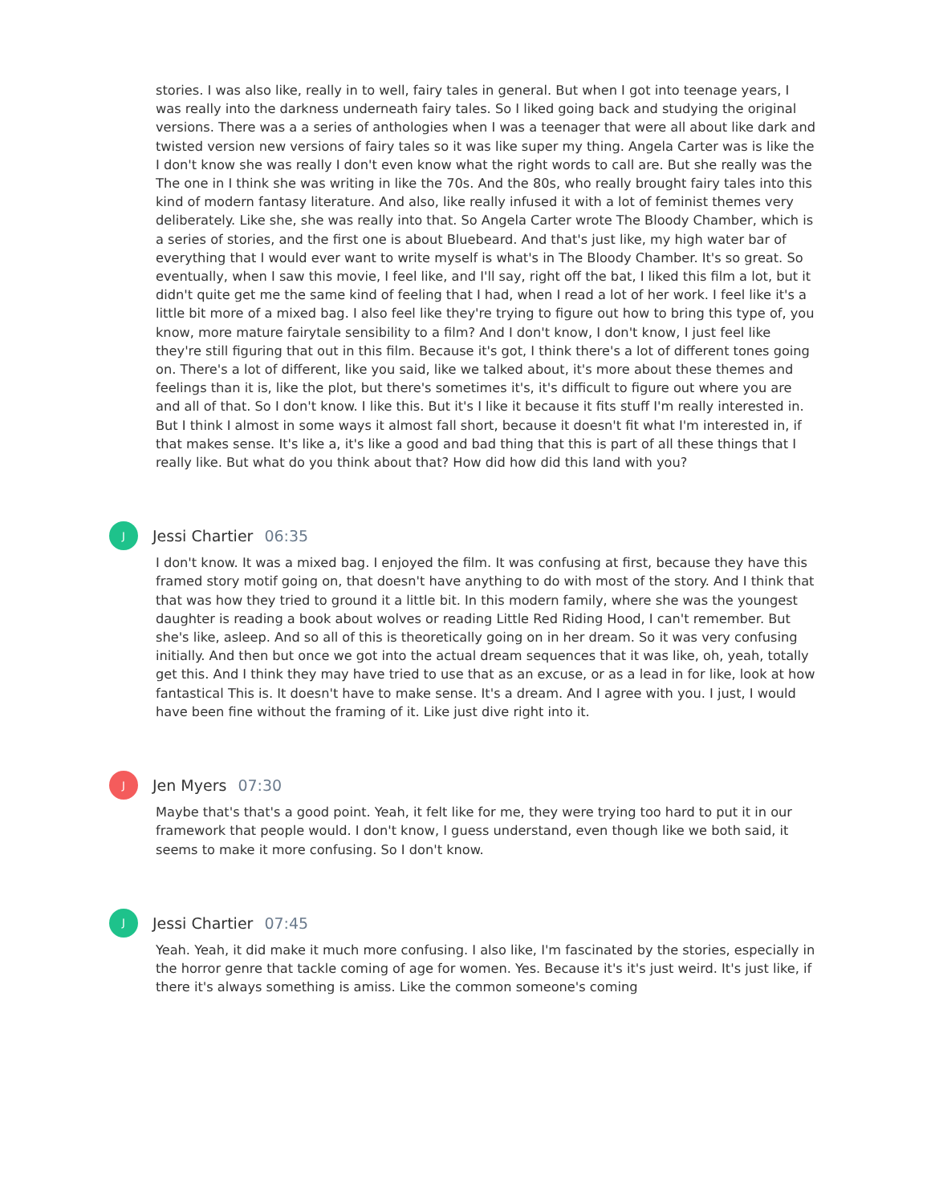stories. I was also like, really in to well, fairy tales in general. But when I got into teenage years, I was really into the darkness underneath fairy tales. So I liked going back and studying the original versions. There was a a series of anthologies when I was a teenager that were all about like dark and twisted version new versions of fairy tales so it was like super my thing. Angela Carter was is like the I don't know she was really I don't even know what the right words to call are. But she really was the The one in I think she was writing in like the 70s. And the 80s, who really brought fairy tales into this kind of modern fantasy literature. And also, like really infused it with a lot of feminist themes very deliberately. Like she, she was really into that. So Angela Carter wrote The Bloody Chamber, which is a series of stories, and the first one is about Bluebeard. And that's just like, my high water bar of everything that I would ever want to write myself is what's in The Bloody Chamber. It's so great. So eventually, when I saw this movie, I feel like, and I'll say, right off the bat, I liked this film a lot, but it didn't quite get me the same kind of feeling that I had, when I read a lot of her work. I feel like it's a little bit more of a mixed bag. I also feel like they're trying to figure out how to bring this type of, you know, more mature fairytale sensibility to a film? And I don't know, I don't know, I just feel like they're still figuring that out in this film. Because it's got, I think there's a lot of different tones going on. There's a lot of different, like you said, like we talked about, it's more about these themes and feelings than it is, like the plot, but there's sometimes it's, it's difficult to figure out where you are and all of that. So I don't know. I like this. But it's I like it because it fits stuff I'm really interested in. But I think I almost in some ways it almost fall short, because it doesn't fit what I'm interested in, if that makes sense. It's like a, it's like a good and bad thing that this is part of all these things that I really like. But what do you think about that? How did how did this land with you?
J
Jessi Chartier 06:35
I don't know. It was a mixed bag. I enjoyed the film. It was confusing at first, because they have this framed story motif going on, that doesn't have anything to do with most of the story. And I think that that was how they tried to ground it a little bit. In this modern family, where she was the youngest daughter is reading a book about wolves or reading Little Red Riding Hood, I can't remember. But she's like, asleep. And so all of this is theoretically going on in her dream. So it was very confusing initially. And then but once we got into the actual dream sequences that it was like, oh, yeah, totally get this. And I think they may have tried to use that as an excuse, or as a lead in for like, look at how fantastical This is. It doesn't have to make sense. It's a dream. And I agree with you. I just, I would have been fine without the framing of it. Like just dive right into it.
J
Jen Myers 07:30
Maybe that's that's a good point. Yeah, it felt like for me, they were trying too hard to put it in our framework that people would. I don't know, I guess understand, even though like we both said, it seems to make it more confusing. So I don't know.
J
Jessi Chartier 07:45
Yeah. Yeah, it did make it much more confusing. I also like, I'm fascinated by the stories, especially in the horror genre that tackle coming of age for women. Yes. Because it's it's just weird. It's just like, if there it's always something is amiss. Like the common someone's coming